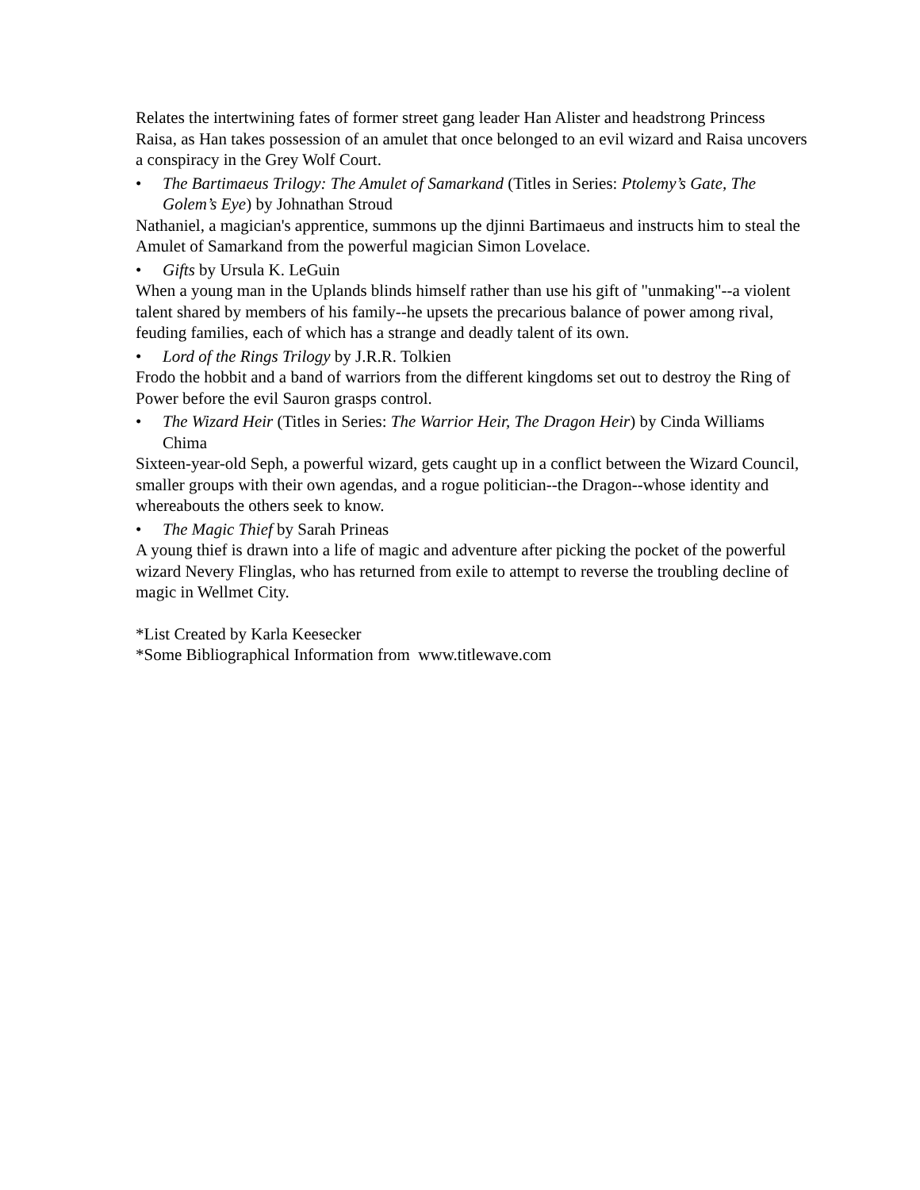Relates the intertwining fates of former street gang leader Han Alister and headstrong Princess Raisa, as Han takes possession of an amulet that once belonged to an evil wizard and Raisa uncovers a conspiracy in the Grey Wolf Court.
• The Bartimaeus Trilogy: The Amulet of Samarkand (Titles in Series: Ptolemy’s Gate, The Golem’s Eye) by Johnathan Stroud
Nathaniel, a magician's apprentice, summons up the djinni Bartimaeus and instructs him to steal the Amulet of Samarkand from the powerful magician Simon Lovelace.
• Gifts by Ursula K. LeGuin
When a young man in the Uplands blinds himself rather than use his gift of "unmaking"--a violent talent shared by members of his family--he upsets the precarious balance of power among rival, feuding families, each of which has a strange and deadly talent of its own.
• Lord of the Rings Trilogy by J.R.R. Tolkien
Frodo the hobbit and a band of warriors from the different kingdoms set out to destroy the Ring of Power before the evil Sauron grasps control.
• The Wizard Heir (Titles in Series: The Warrior Heir, The Dragon Heir) by Cinda Williams Chima
Sixteen-year-old Seph, a powerful wizard, gets caught up in a conflict between the Wizard Council, smaller groups with their own agendas, and a rogue politician--the Dragon--whose identity and whereabouts the others seek to know.
• The Magic Thief by Sarah Prineas
A young thief is drawn into a life of magic and adventure after picking the pocket of the powerful wizard Nevery Flinglas, who has returned from exile to attempt to reverse the troubling decline of magic in Wellmet City.
*List Created by Karla Keesecker
*Some Bibliographical Information from www.titlewave.com